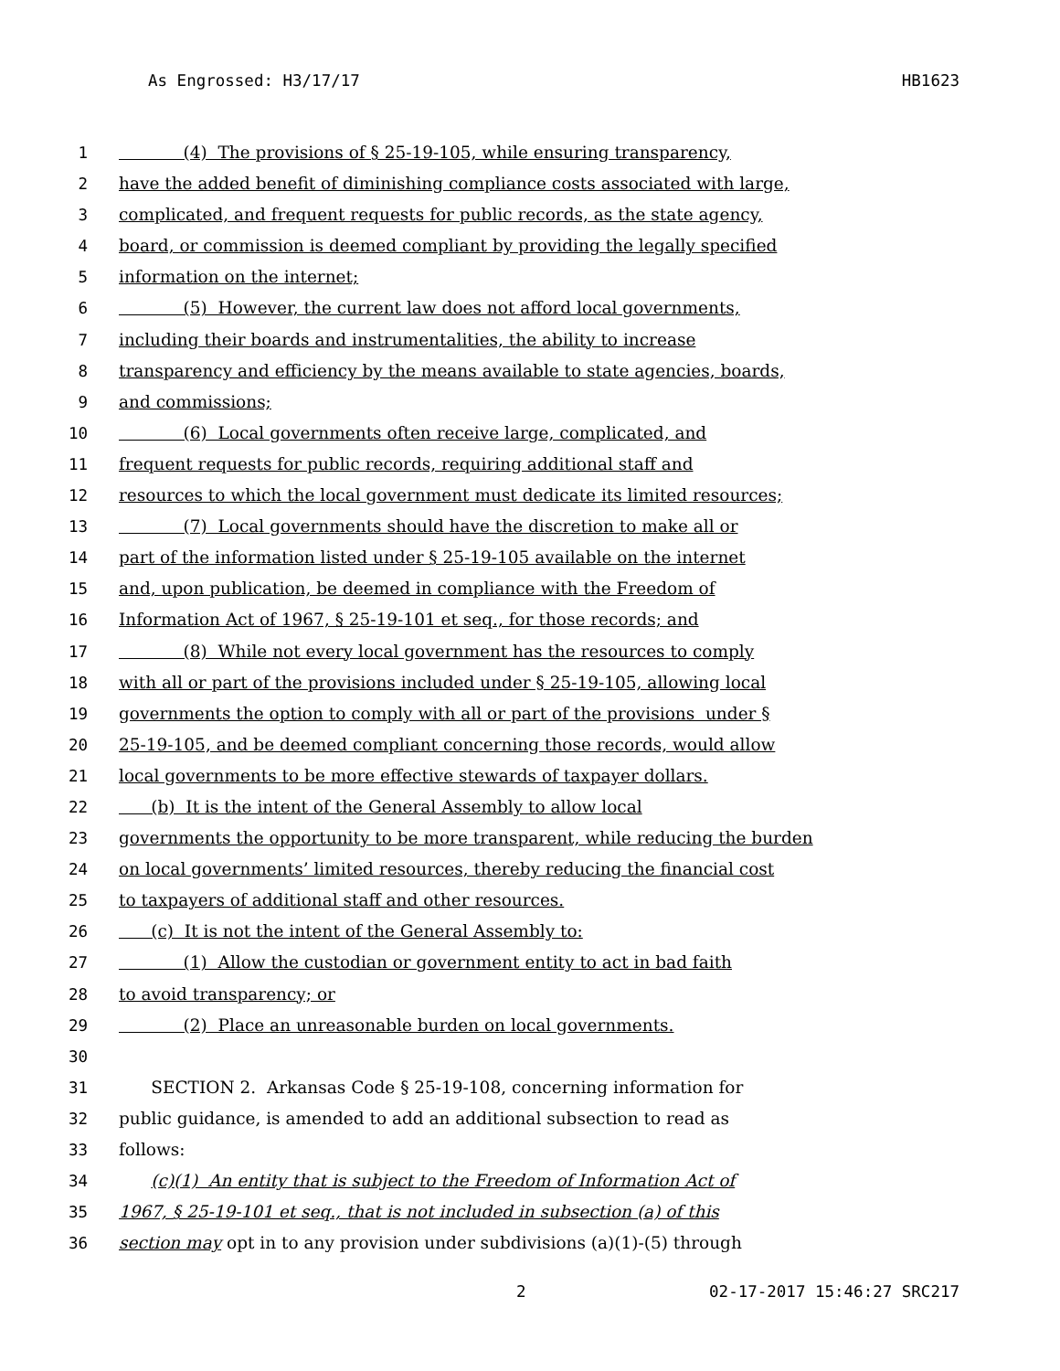As Engrossed: H3/17/17 HB1623
1 (4) The provisions of § 25-19-105, while ensuring transparency,
2 have the added benefit of diminishing compliance costs associated with large,
3 complicated, and frequent requests for public records, as the state agency,
4 board, or commission is deemed compliant by providing the legally specified
5 information on the internet;
6 (5) However, the current law does not afford local governments,
7 including their boards and instrumentalities, the ability to increase
8 transparency and efficiency by the means available to state agencies, boards,
9 and commissions;
10 (6) Local governments often receive large, complicated, and
11 frequent requests for public records, requiring additional staff and
12 resources to which the local government must dedicate its limited resources;
13 (7) Local governments should have the discretion to make all or
14 part of the information listed under § 25-19-105 available on the internet
15 and, upon publication, be deemed in compliance with the Freedom of
16 Information Act of 1967, § 25-19-101 et seq., for those records; and
17 (8) While not every local government has the resources to comply
18 with all or part of the provisions included under § 25-19-105, allowing local
19 governments the option to comply with all or part of the provisions under §
20 25-19-105, and be deemed compliant concerning those records, would allow
21 local governments to be more effective stewards of taxpayer dollars.
22 (b) It is the intent of the General Assembly to allow local
23 governments the opportunity to be more transparent, while reducing the burden
24 on local governments’ limited resources, thereby reducing the financial cost
25 to taxpayers of additional staff and other resources.
26 (c) It is not the intent of the General Assembly to:
27 (1) Allow the custodian or government entity to act in bad faith
28 to avoid transparency; or
29 (2) Place an unreasonable burden on local governments.
30
31 SECTION 2. Arkansas Code § 25-19-108, concerning information for
32 public guidance, is amended to add an additional subsection to read as
33 follows:
34 (c)(1) An entity that is subject to the Freedom of Information Act of
35 1967, § 25-19-101 et seq., that is not included in subsection (a) of this
36 section may opt in to any provision under subdivisions (a)(1)-(5) through
2 02-17-2017 15:46:27 SRC217